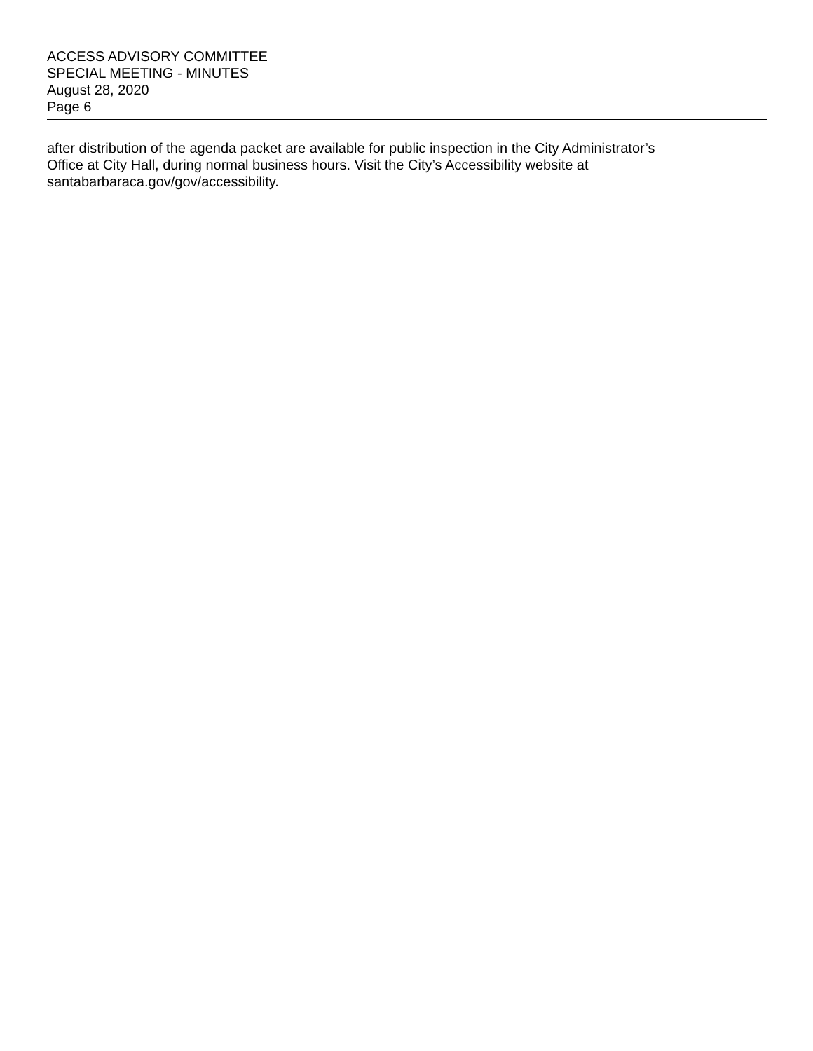ACCESS ADVISORY COMMITTEE
SPECIAL MEETING - MINUTES
August 28, 2020
Page 6
after distribution of the agenda packet are available for public inspection in the City Administrator’s
Office at City Hall, during normal business hours. Visit the City’s Accessibility website at
santabarbaraca.gov/gov/accessibility.